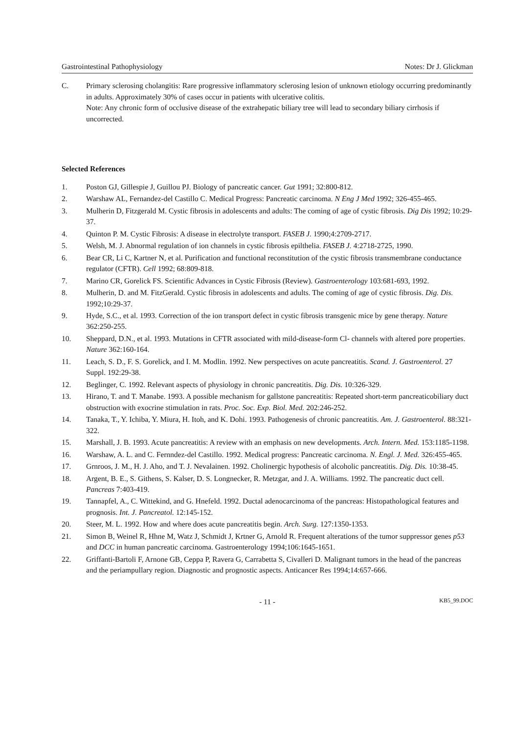Gastrointestinal Pathophysiology Notes: Dr J. Glickman
C. Primary sclerosing cholangitis: Rare progressive inflammatory sclerosing lesion of unknown etiology occurring predominantly in adults. Approximately 30% of cases occur in patients with ulcerative colitis.
Note: Any chronic form of occlusive disease of the extrahepatic biliary tree will lead to secondary biliary cirrhosis if uncorrected.
Selected References
1. Poston GJ, Gillespie J, Guillou PJ. Biology of pancreatic cancer. Gut 1991; 32:800-812.
2. Warshaw AL, Fernandez-del Castillo C. Medical Progress: Pancreatic carcinoma. N Eng J Med 1992; 326-455-465.
3. Mulherin D, Fitzgerald M. Cystic fibrosis in adolescents and adults: The coming of age of cystic fibrosis. Dig Dis 1992; 10:29-37.
4. Quinton P. M. Cystic Fibrosis: A disease in electrolyte transport. FASEB J. 1990;4:2709-2717.
5. Welsh, M. J. Abnormal regulation of ion channels in cystic fibrosis epilthelia. FASEB J. 4:2718-2725, 1990.
6. Bear CR, Li C, Kartner N, et al. Purification and functional reconstitution of the cystic fibrosis transmembrane conductance regulator (CFTR). Cell 1992; 68:809-818.
7. Marino CR, Gorelick FS. Scientific Advances in Cystic Fibrosis (Review). Gastroenterology 103:681-693, 1992.
8. Mulherin, D. and M. FitzGerald. Cystic fibrosis in adolescents and adults. The coming of age of cystic fibrosis. Dig. Dis. 1992;10:29-37.
9. Hyde, S.C., et al. 1993. Correction of the ion transport defect in cystic fibrosis transgenic mice by gene therapy. Nature 362:250-255.
10. Sheppard, D.N., et al. 1993. Mutations in CFTR associated with mild-disease-form Cl- channels with altered pore properties. Nature 362:160-164.
11. Leach, S. D., F. S. Gorelick, and I. M. Modlin. 1992. New perspectives on acute pancreatitis. Scand. J. Gastroenterol. 27 Suppl. 192:29-38.
12. Beglinger, C. 1992. Relevant aspects of physiology in chronic pancreatitis. Dig. Dis. 10:326-329.
13. Hirano, T. and T. Manabe. 1993. A possible mechanism for gallstone pancreatitis: Repeated short-term pancreaticobiliary duct obstruction with exocrine stimulation in rats. Proc. Soc. Exp. Biol. Med. 202:246-252.
14. Tanaka, T., Y. Ichiba, Y. Miura, H. Itoh, and K. Dohi. 1993. Pathogenesis of chronic pancreatitis. Am. J. Gastroenterol. 88:321-322.
15. Marshall, J. B. 1993. Acute pancreatitis: A review with an emphasis on new developments. Arch. Intern. Med. 153:1185-1198.
16. Warshaw, A. L. and C. Fernndez-del Castillo. 1992. Medical progress: Pancreatic carcinoma. N. Engl. J. Med. 326:455-465.
17. Grnroos, J. M., H. J. Aho, and T. J. Nevalainen. 1992. Cholinergic hypothesis of alcoholic pancreatitis. Dig. Dis. 10:38-45.
18. Argent, B. E., S. Githens, S. Kalser, D. S. Longnecker, R. Metzgar, and J. A. Williams. 1992. The pancreatic duct cell. Pancreas 7:403-419.
19. Tannapfel, A., C. Wittekind, and G. Hnefeld. 1992. Ductal adenocarcinoma of the pancreas: Histopathological features and prognosis. Int. J. Pancreatol. 12:145-152.
20. Steer, M. L. 1992. How and where does acute pancreatitis begin. Arch. Surg. 127:1350-1353.
21. Simon B, Weinel R, Hhne M, Watz J, Schmidt J, Krtner G, Arnold R. Frequent alterations of the tumor suppressor genes p53 and DCC in human pancreatic carcinoma. Gastroenterology 1994;106:1645-1651.
22. Griffanti-Bartoli F, Arnone GB, Ceppa P, Ravera G, Carrabetta S, Civalleri D. Malignant tumors in the head of the pancreas and the periampullary region. Diagnostic and prognostic aspects. Anticancer Res 1994;14:657-666.
- 11 - KB5_99.DOC